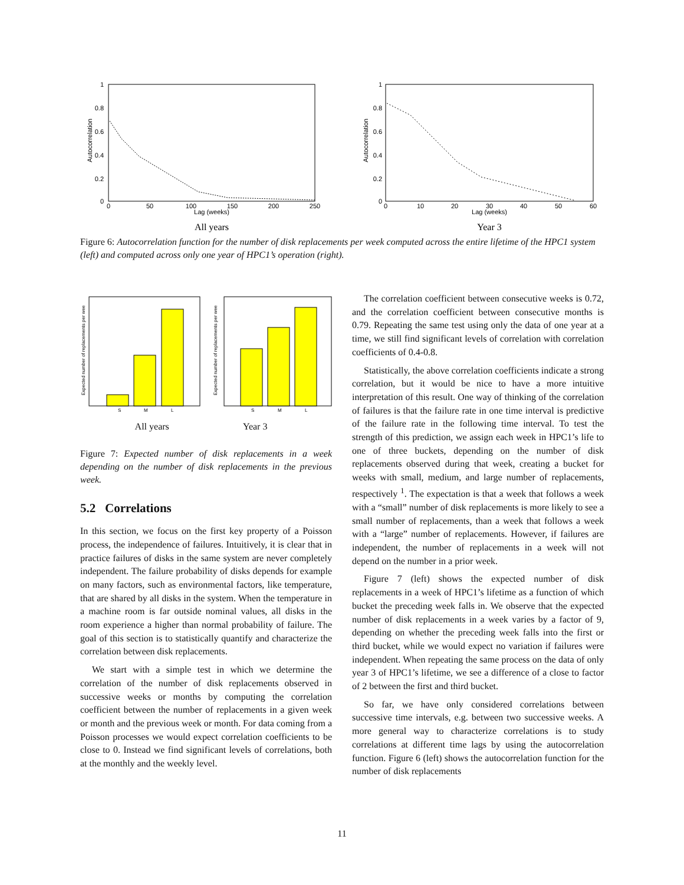1
0.8
0.6
0.4
0.2
0
0
50
100
150
200
250
Lag (weeks)
Autocorrelation
1
0.8
0.6
0.4
0.2
0
0
10
20
30
40
50
60
Lag (weeks)
Autocorrelation
All years
Year 3
Figure 6: Autocorrelation function for the number of disk replacements per week computed across the entire lifetime of the HPC1 system (left) and computed across only one year of HPC1’s operation (right).
S
M
L
Expected number of replacements per wee
S
M
L
Expected number of replacements per wee
All years Year 3
Figure 7: Expected number of disk replacements in a week depending on the number of disk replacements in the previous week.
5.2 Correlations
In this section, we focus on the first key property of a Poisson process, the independence of failures. Intuitively, it is clear that in practice failures of disks in the same system are never completely independent. The failure probability of disks depends for example on many factors, such as environmental factors, like temperature, that are shared by all disks in the system. When the temperature in a machine room is far outside nominal values, all disks in the room experience a higher than normal probability of failure. The goal of this section is to statistically quantify and characterize the correlation between disk replacements.
We start with a simple test in which we determine the correlation of the number of disk replacements observed in successive weeks or months by computing the correlation coefficient between the number of replacements in a given week or month and the previous week or month. For data coming from a Poisson processes we would expect correlation coefficients to be close to 0. Instead we find significant levels of correlations, both at the monthly and the weekly level.
The correlation coefficient between consecutive weeks is 0.72, and the correlation coefficient between consecutive months is 0.79. Repeating the same test using only the data of one year at a time, we still find significant levels of correlation with correlation coefficients of 0.4-0.8.
Statistically, the above correlation coefficients indicate a strong correlation, but it would be nice to have a more intuitive interpretation of this result. One way of thinking of the correlation of failures is that the failure rate in one time interval is predictive of the failure rate in the following time interval. To test the strength of this prediction, we assign each week in HPC1’s life to one of three buckets, depending on the number of disk replacements observed during that week, creating a bucket for weeks with small, medium, and large number of replacements, respectively <sup>1</sup>. The expectation is that a week that follows a week with a “small” number of disk replacements is more likely to see a small number of replacements, than a week that follows a week with a “large” number of replacements. However, if failures are independent, the number of replacements in a week will not depend on the number in a prior week.
Figure 7 (left) shows the expected number of disk replacements in a week of HPC1’s lifetime as a function of which bucket the preceding week falls in. We observe that the expected number of disk replacements in a week varies by a factor of 9, depending on whether the preceding week falls into the first or third bucket, while we would expect no variation if failures were independent. When repeating the same process on the data of only year 3 of HPC1’s lifetime, we see a difference of a close to factor of 2 between the first and third bucket.
So far, we have only considered correlations between successive time intervals, e.g. between two successive weeks. A more general way to characterize correlations is to study correlations at different time lags by using the autocorrelation function. Figure 6 (left) shows the autocorrelation function for the number of disk replacements
11